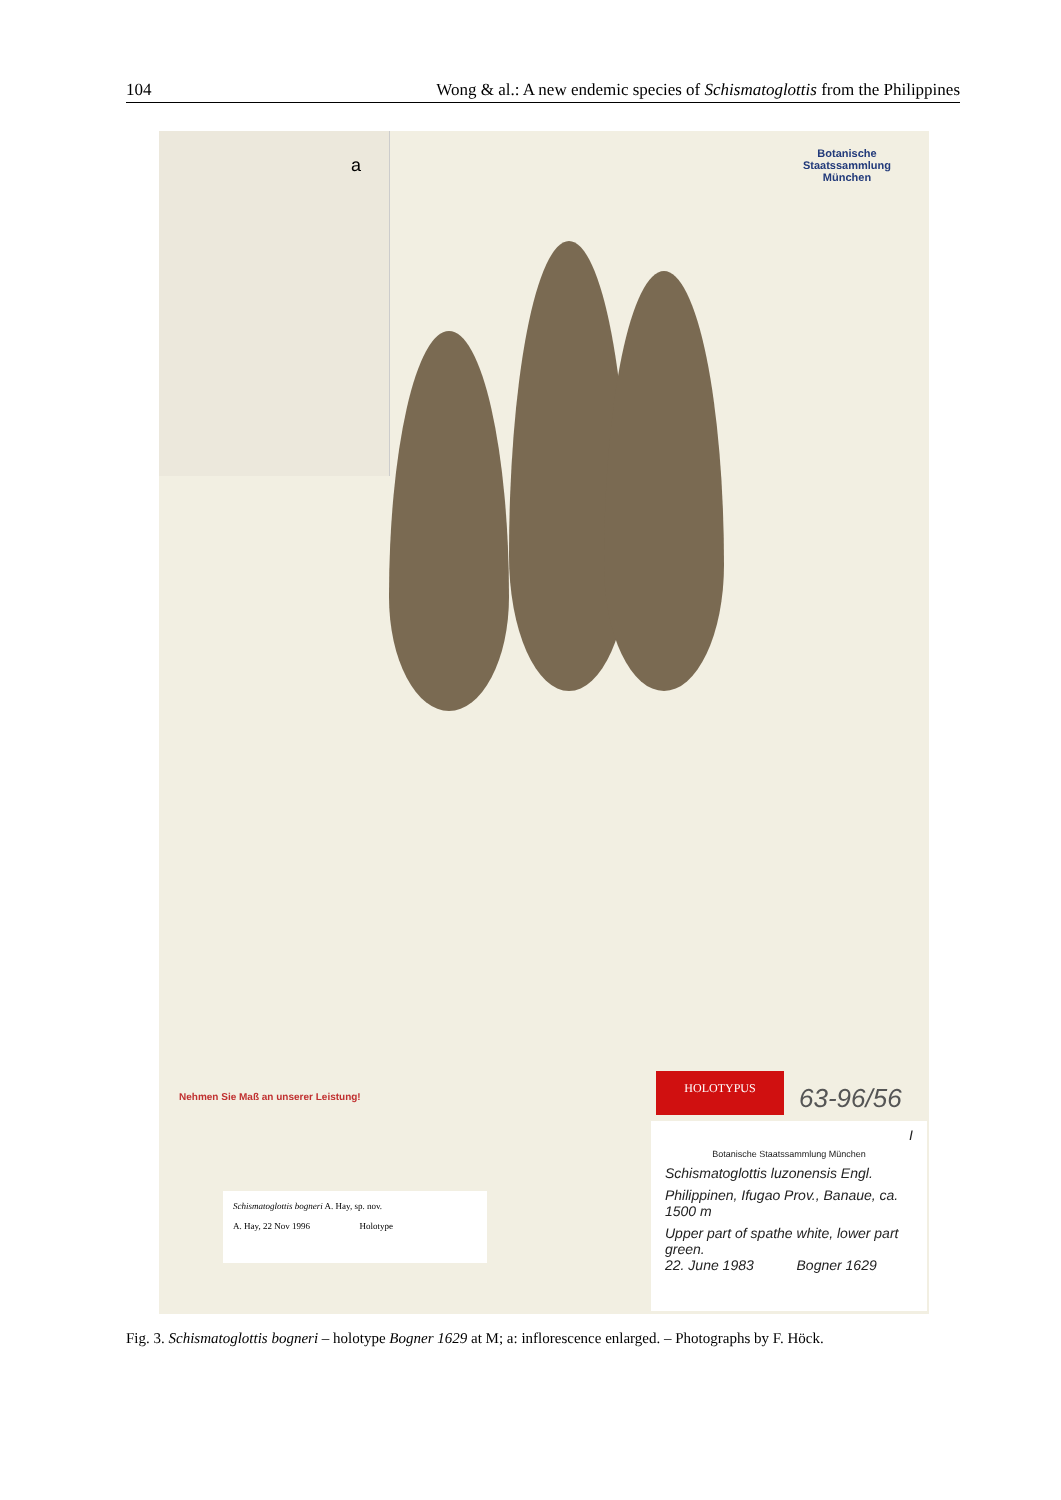104 Wong & al.: A new endemic species of Schismatoglottis from the Philippines
a
Botanische
Staatssammlung
München
Nehmen Sie Maß an unserer Leistung!
Schismatoglottis bogneri A. Hay, sp. nov.
A. Hay, 22 Nov 1996 Holotype
HOLOTYPUS
63-96/56
I
Botanische Staatssammlung München
Schismatoglottis luzonensis Engl.
Philippinen, Ifugao Prov., Banaue, ca. 1500 m
Upper part of spathe white, lower part green.
22. June 1983 Bogner 1629
Fig. 3. Schismatoglottis bogneri – holotype Bogner 1629 at M; a: inflorescence enlarged. – Photographs by F. Höck.